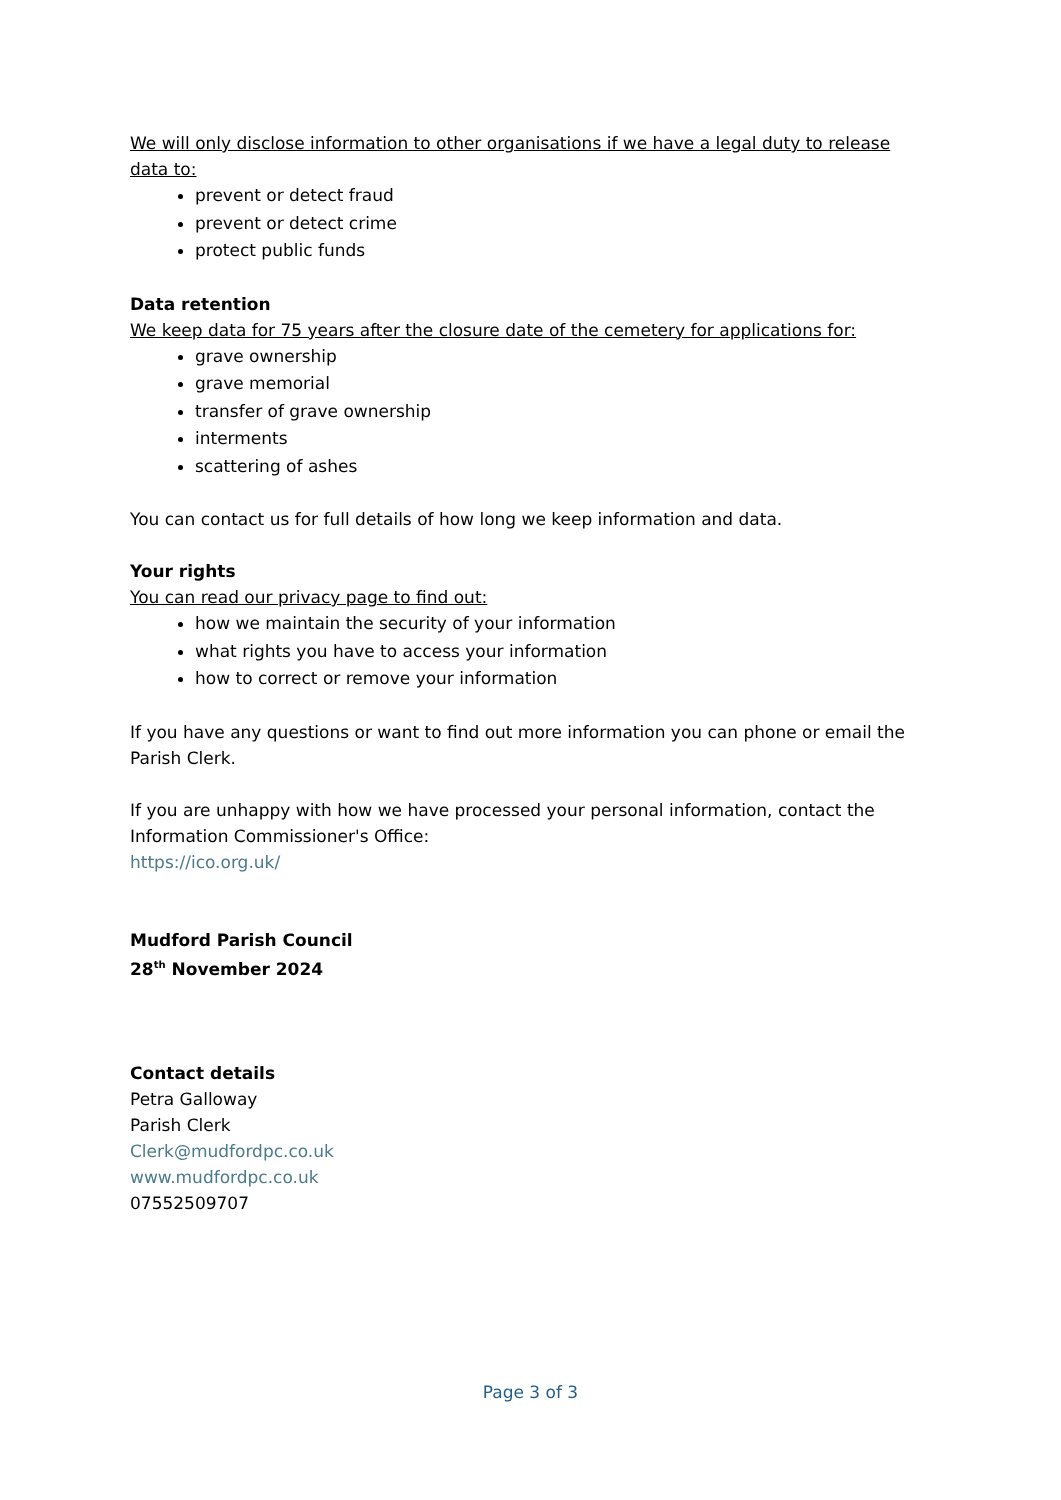We will only disclose information to other organisations if we have a legal duty to release data to:
prevent or detect fraud
prevent or detect crime
protect public funds
Data retention
We keep data for 75 years after the closure date of the cemetery for applications for:
grave ownership
grave memorial
transfer of grave ownership
interments
scattering of ashes
You can contact us for full details of how long we keep information and data.
Your rights
You can read our privacy page to find out:
how we maintain the security of your information
what rights you have to access your information
how to correct or remove your information
If you have any questions or want to find out more information you can phone or email the Parish Clerk.
If you are unhappy with how we have processed your personal information, contact the Information Commissioner's Office:
https://ico.org.uk/
Mudford Parish Council
28<sup>th</sup> November 2024
Contact details
Petra Galloway
Parish Clerk
Clerk@mudfordpc.co.uk
www.mudfordpc.co.uk
07552509707
Page 3 of 3